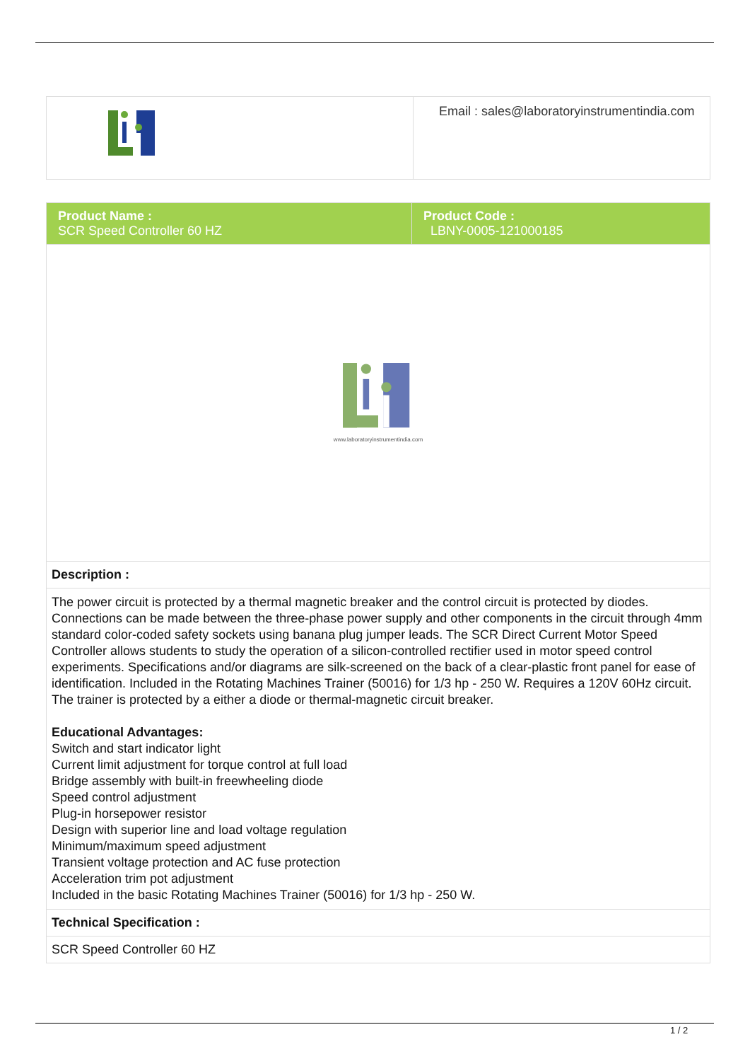| | Email : sales@laboratoryinstrumentindia.com |
| Product Name : SCR Speed Controller 60 HZ | Product Code : LBNY-0005-121000185 |
| www.laboratoryinstrumentindia.com | |
| Description : | |
| The power circuit is protected by a thermal magnetic breaker and the control circuit is protected by diodes. Connections can be made between the three-phase power supply and other components in the circuit through 4mm standard color-coded safety sockets using banana plug jumper leads. The SCR Direct Current Motor Speed Controller allows students to study the operation of a silicon-controlled rectifier used in motor speed control experiments. Specifications and/or diagrams are silk-screened on the back of a clear-plastic front panel for ease of identification. Included in the Rotating Machines Trainer (50016) for 1/3 hp - 250 W. Requires a 120V 60Hz circuit. The trainer is protected by a either a diode or thermal-magnetic circuit breaker. Educational Advantages: Switch and start indicator light Current limit adjustment for torque control at full load Bridge assembly with built-in freewheeling diode Speed control adjustment Plug-in horsepower resistor Design with superior line and load voltage regulation Minimum/maximum speed adjustment Transient voltage protection and AC fuse protection Acceleration trim pot adjustment Included in the basic Rotating Machines Trainer (50016) for 1/3 hp - 250 W. | |
| Technical Specification : | |
| SCR Speed Controller 60 HZ | |
1 / 2